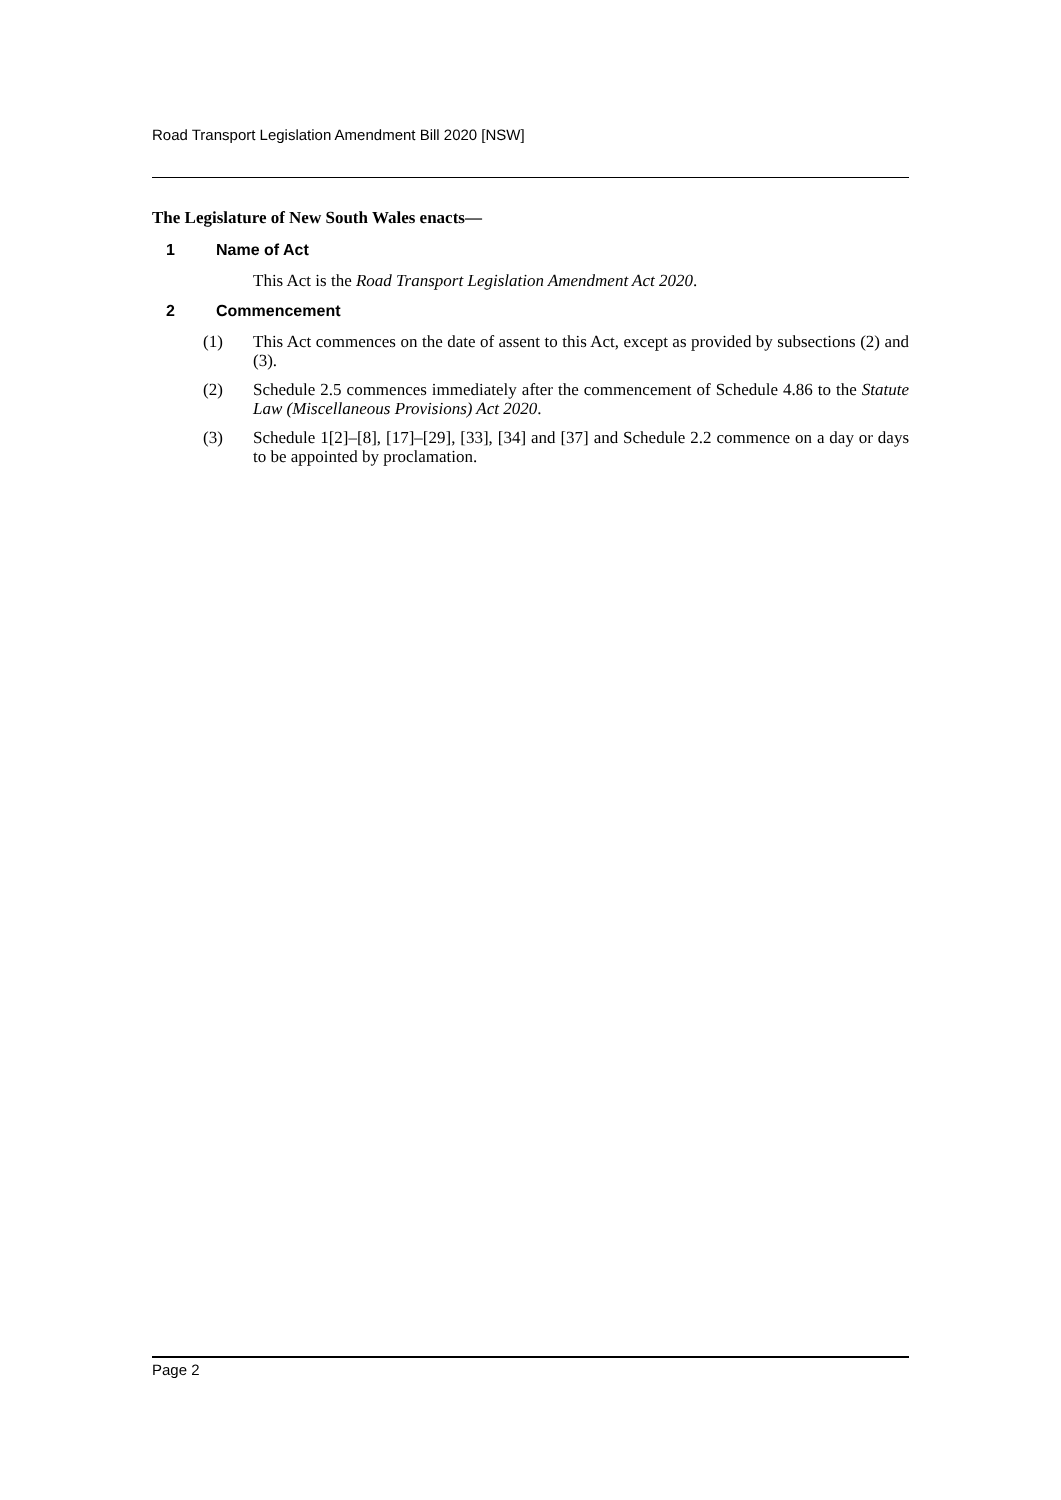Road Transport Legislation Amendment Bill 2020 [NSW]
The Legislature of New South Wales enacts—
1 Name of Act
This Act is the Road Transport Legislation Amendment Act 2020.
2 Commencement
(1) This Act commences on the date of assent to this Act, except as provided by subsections (2) and (3).
(2) Schedule 2.5 commences immediately after the commencement of Schedule 4.86 to the Statute Law (Miscellaneous Provisions) Act 2020.
(3) Schedule 1[2]–[8], [17]–[29], [33], [34] and [37] and Schedule 2.2 commence on a day or days to be appointed by proclamation.
Page 2